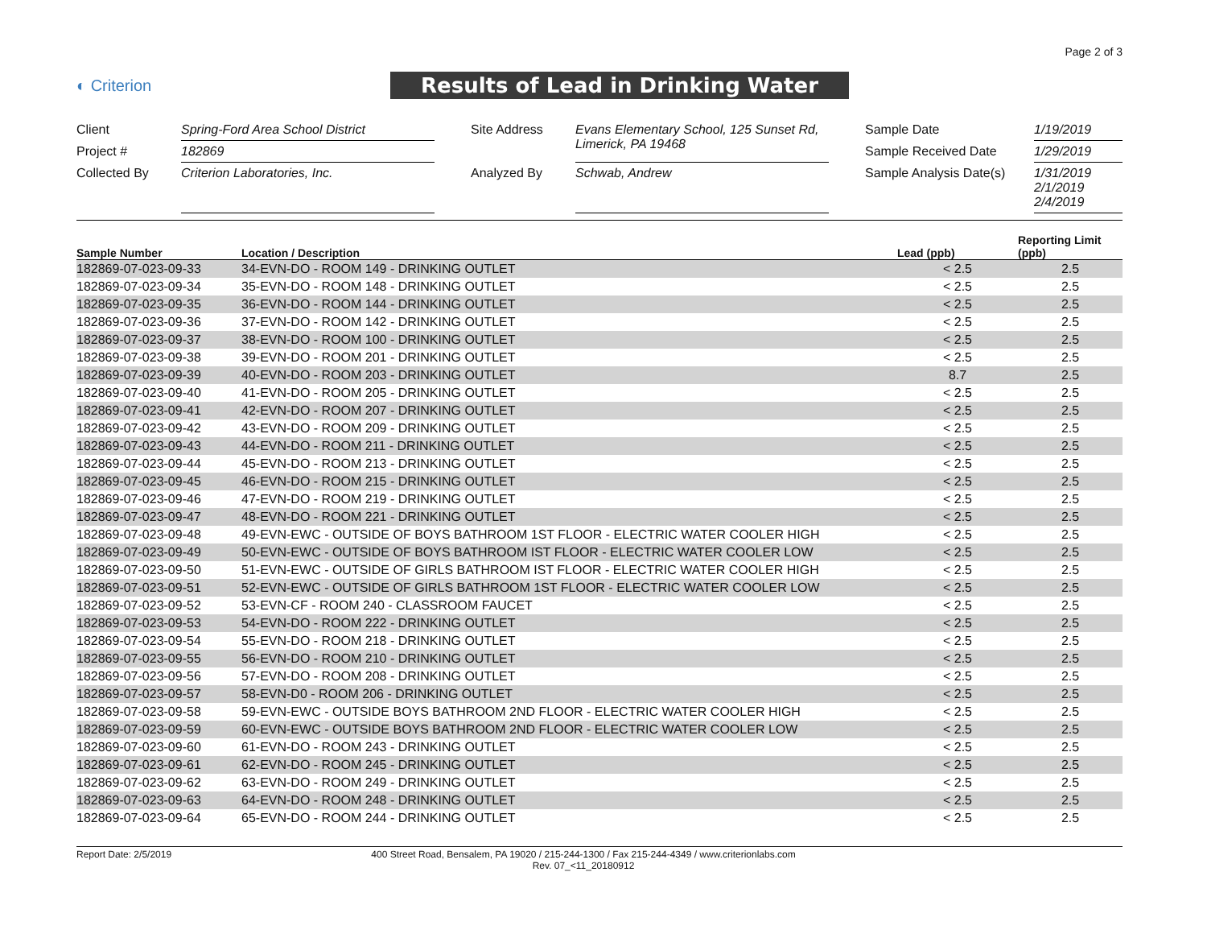Page 2 of 3
◐ Criterion
Results of Lead in Drinking Water
| Client | Spring-Ford Area School District | | Site Address | Evans Elementary School, 125 Sunset Rd, Limerick, PA 19468 | | Sample Date | 1/19/2019 |
| Project # | 182869 | | | | | Sample Received Date | 1/29/2019 |
| Collected By | Criterion Laboratories, Inc. | | Analyzed By | Schwab, Andrew | | Sample Analysis Date(s) | 1/31/2019 2/1/2019 2/4/2019 |
| Sample Number | Location / Description | Lead (ppb) | Reporting Limit (ppb) |
| --- | --- | --- | --- |
| 182869-07-023-09-33 | 34-EVN-DO - ROOM 149 - DRINKING OUTLET | < 2.5 | 2.5 |
| 182869-07-023-09-34 | 35-EVN-DO - ROOM 148 - DRINKING OUTLET | < 2.5 | 2.5 |
| 182869-07-023-09-35 | 36-EVN-DO - ROOM 144 - DRINKING OUTLET | < 2.5 | 2.5 |
| 182869-07-023-09-36 | 37-EVN-DO - ROOM 142 - DRINKING OUTLET | < 2.5 | 2.5 |
| 182869-07-023-09-37 | 38-EVN-DO - ROOM 100 - DRINKING OUTLET | < 2.5 | 2.5 |
| 182869-07-023-09-38 | 39-EVN-DO - ROOM 201 - DRINKING OUTLET | < 2.5 | 2.5 |
| 182869-07-023-09-39 | 40-EVN-DO - ROOM 203 - DRINKING OUTLET | 8.7 | 2.5 |
| 182869-07-023-09-40 | 41-EVN-DO - ROOM 205 - DRINKING OUTLET | < 2.5 | 2.5 |
| 182869-07-023-09-41 | 42-EVN-DO - ROOM 207 - DRINKING OUTLET | < 2.5 | 2.5 |
| 182869-07-023-09-42 | 43-EVN-DO - ROOM 209 - DRINKING OUTLET | < 2.5 | 2.5 |
| 182869-07-023-09-43 | 44-EVN-DO - ROOM 211 - DRINKING OUTLET | < 2.5 | 2.5 |
| 182869-07-023-09-44 | 45-EVN-DO - ROOM 213 - DRINKING OUTLET | < 2.5 | 2.5 |
| 182869-07-023-09-45 | 46-EVN-DO - ROOM 215 - DRINKING OUTLET | < 2.5 | 2.5 |
| 182869-07-023-09-46 | 47-EVN-DO - ROOM 219 - DRINKING OUTLET | < 2.5 | 2.5 |
| 182869-07-023-09-47 | 48-EVN-DO - ROOM 221 - DRINKING OUTLET | < 2.5 | 2.5 |
| 182869-07-023-09-48 | 49-EVN-EWC - OUTSIDE OF BOYS BATHROOM 1ST FLOOR - ELECTRIC WATER COOLER HIGH | < 2.5 | 2.5 |
| 182869-07-023-09-49 | 50-EVN-EWC - OUTSIDE OF BOYS BATHROOM IST FLOOR - ELECTRIC WATER COOLER LOW | < 2.5 | 2.5 |
| 182869-07-023-09-50 | 51-EVN-EWC - OUTSIDE OF GIRLS BATHROOM IST FLOOR - ELECTRIC WATER COOLER HIGH | < 2.5 | 2.5 |
| 182869-07-023-09-51 | 52-EVN-EWC - OUTSIDE OF GIRLS BATHROOM 1ST FLOOR - ELECTRIC WATER COOLER LOW | < 2.5 | 2.5 |
| 182869-07-023-09-52 | 53-EVN-CF - ROOM 240 - CLASSROOM FAUCET | < 2.5 | 2.5 |
| 182869-07-023-09-53 | 54-EVN-DO - ROOM 222 - DRINKING OUTLET | < 2.5 | 2.5 |
| 182869-07-023-09-54 | 55-EVN-DO - ROOM 218 - DRINKING OUTLET | < 2.5 | 2.5 |
| 182869-07-023-09-55 | 56-EVN-DO - ROOM 210 - DRINKING OUTLET | < 2.5 | 2.5 |
| 182869-07-023-09-56 | 57-EVN-DO - ROOM 208 - DRINKING OUTLET | < 2.5 | 2.5 |
| 182869-07-023-09-57 | 58-EVN-D0 - ROOM 206 - DRINKING OUTLET | < 2.5 | 2.5 |
| 182869-07-023-09-58 | 59-EVN-EWC - OUTSIDE BOYS BATHROOM 2ND FLOOR - ELECTRIC WATER COOLER HIGH | < 2.5 | 2.5 |
| 182869-07-023-09-59 | 60-EVN-EWC - OUTSIDE BOYS BATHROOM 2ND FLOOR - ELECTRIC WATER COOLER LOW | < 2.5 | 2.5 |
| 182869-07-023-09-60 | 61-EVN-DO - ROOM 243 - DRINKING OUTLET | < 2.5 | 2.5 |
| 182869-07-023-09-61 | 62-EVN-DO - ROOM 245 - DRINKING OUTLET | < 2.5 | 2.5 |
| 182869-07-023-09-62 | 63-EVN-DO - ROOM 249 - DRINKING OUTLET | < 2.5 | 2.5 |
| 182869-07-023-09-63 | 64-EVN-DO - ROOM 248 - DRINKING OUTLET | < 2.5 | 2.5 |
| 182869-07-023-09-64 | 65-EVN-DO - ROOM 244 - DRINKING OUTLET | < 2.5 | 2.5 |
Report Date: 2/5/2019 400 Street Road, Bensalem, PA 19020 / 215-244-1300 / Fax 215-244-4349 / www.criterionlabs.com
Rev. 07_<11_20180912